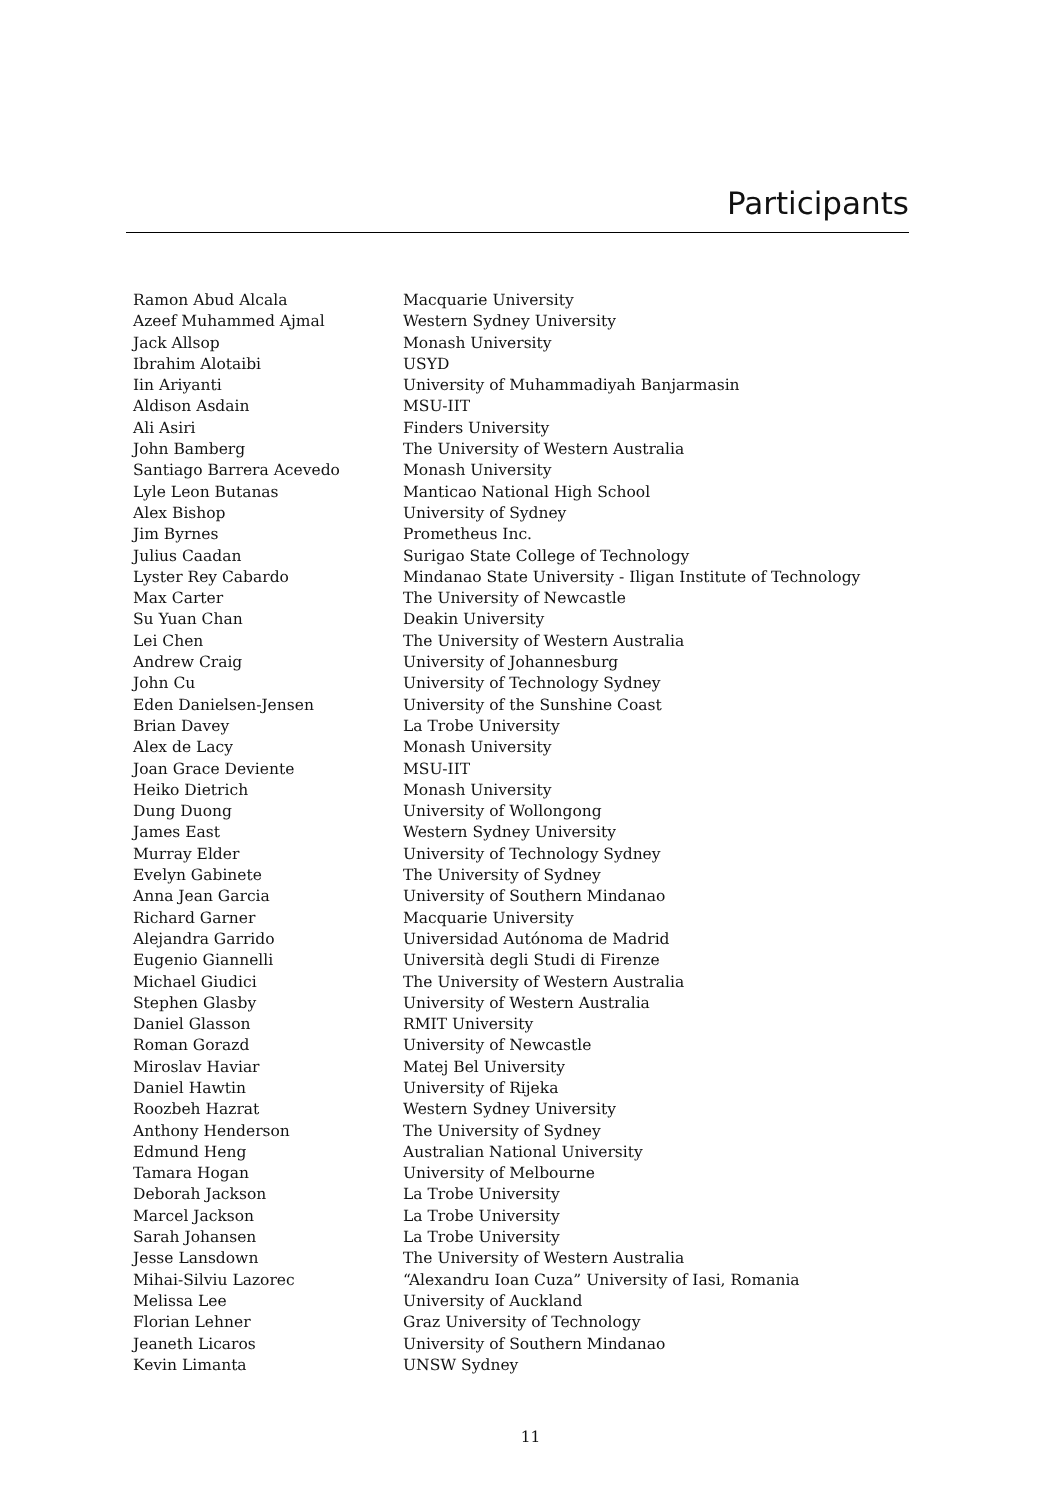Participants
| Ramon Abud Alcala | Macquarie University |
| Azeef Muhammed Ajmal | Western Sydney University |
| Jack Allsop | Monash University |
| Ibrahim Alotaibi | USYD |
| Iin Ariyanti | University of Muhammadiyah Banjarmasin |
| Aldison Asdain | MSU-IIT |
| Ali Asiri | Finders University |
| John Bamberg | The University of Western Australia |
| Santiago Barrera Acevedo | Monash University |
| Lyle Leon Butanas | Manticao National High School |
| Alex Bishop | University of Sydney |
| Jim Byrnes | Prometheus Inc. |
| Julius Caadan | Surigao State College of Technology |
| Lyster Rey Cabardo | Mindanao State University - Iligan Institute of Technology |
| Max Carter | The University of Newcastle |
| Su Yuan Chan | Deakin University |
| Lei Chen | The University of Western Australia |
| Andrew Craig | University of Johannesburg |
| John Cu | University of Technology Sydney |
| Eden Danielsen-Jensen | University of the Sunshine Coast |
| Brian Davey | La Trobe University |
| Alex de Lacy | Monash University |
| Joan Grace Deviente | MSU-IIT |
| Heiko Dietrich | Monash University |
| Dung Duong | University of Wollongong |
| James East | Western Sydney University |
| Murray Elder | University of Technology Sydney |
| Evelyn Gabinete | The University of Sydney |
| Anna Jean Garcia | University of Southern Mindanao |
| Richard Garner | Macquarie University |
| Alejandra Garrido | Universidad Autónoma de Madrid |
| Eugenio Giannelli | Università degli Studi di Firenze |
| Michael Giudici | The University of Western Australia |
| Stephen Glasby | University of Western Australia |
| Daniel Glasson | RMIT University |
| Roman Gorazd | University of Newcastle |
| Miroslav Haviar | Matej Bel University |
| Daniel Hawtin | University of Rijeka |
| Roozbeh Hazrat | Western Sydney University |
| Anthony Henderson | The University of Sydney |
| Edmund Heng | Australian National University |
| Tamara Hogan | University of Melbourne |
| Deborah Jackson | La Trobe University |
| Marcel Jackson | La Trobe University |
| Sarah Johansen | La Trobe University |
| Jesse Lansdown | The University of Western Australia |
| Mihai-Silviu Lazorec | “Alexandru Ioan Cuza” University of Iasi, Romania |
| Melissa Lee | University of Auckland |
| Florian Lehner | Graz University of Technology |
| Jeaneth Licaros | University of Southern Mindanao |
| Kevin Limanta | UNSW Sydney |
11